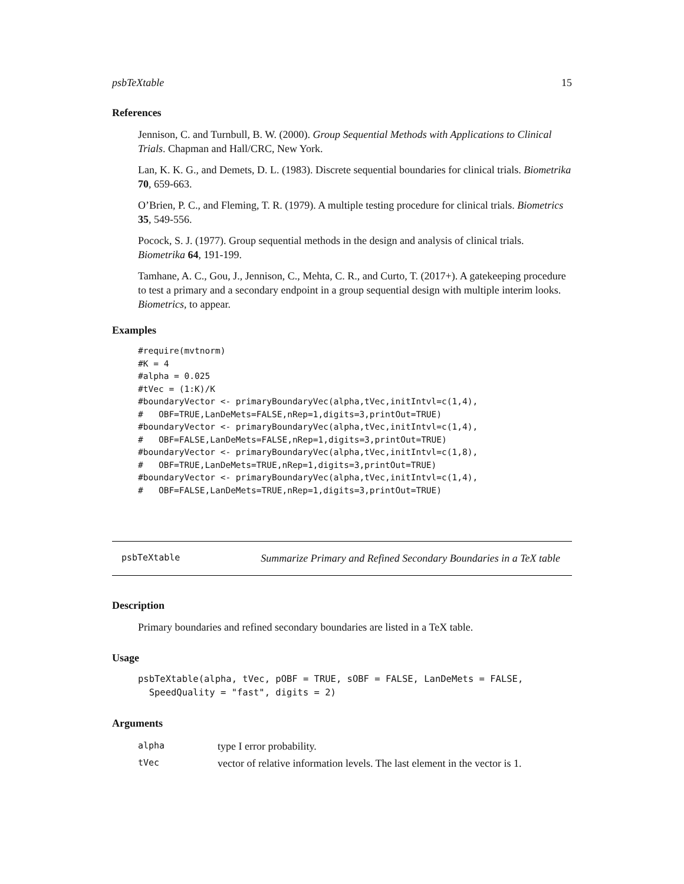psbTeXtable 15
References
Jennison, C. and Turnbull, B. W. (2000). Group Sequential Methods with Applications to Clinical Trials. Chapman and Hall/CRC, New York.
Lan, K. K. G., and Demets, D. L. (1983). Discrete sequential boundaries for clinical trials. Biometrika 70, 659-663.
O’Brien, P. C., and Fleming, T. R. (1979). A multiple testing procedure for clinical trials. Biometrics 35, 549-556.
Pocock, S. J. (1977). Group sequential methods in the design and analysis of clinical trials. Biometrika 64, 191-199.
Tamhane, A. C., Gou, J., Jennison, C., Mehta, C. R., and Curto, T. (2017+). A gatekeeping procedure to test a primary and a secondary endpoint in a group sequential design with multiple interim looks. Biometrics, to appear.
Examples
#require(mvtnorm)
#K = 4
#alpha = 0.025
#tVec = (1:K)/K
#boundaryVector <- primaryBoundaryVec(alpha,tVec,initIntvl=c(1,4),
#   OBF=TRUE,LanDeMets=FALSE,nRep=1,digits=3,printOut=TRUE)
#boundaryVector <- primaryBoundaryVec(alpha,tVec,initIntvl=c(1,4),
#   OBF=FALSE,LanDeMets=FALSE,nRep=1,digits=3,printOut=TRUE)
#boundaryVector <- primaryBoundaryVec(alpha,tVec,initIntvl=c(1,8),
#   OBF=TRUE,LanDeMets=TRUE,nRep=1,digits=3,printOut=TRUE)
#boundaryVector <- primaryBoundaryVec(alpha,tVec,initIntvl=c(1,4),
#   OBF=FALSE,LanDeMets=TRUE,nRep=1,digits=3,printOut=TRUE)
psbTeXtable Summarize Primary and Refined Secondary Boundaries in a TeX table
Description
Primary boundaries and refined secondary boundaries are listed in a TeX table.
Usage
psbTeXtable(alpha, tVec, pOBF = TRUE, sOBF = FALSE, LanDeMets = FALSE,
  SpeedQuality = "fast", digits = 2)
Arguments
| alpha | type I error probability. |
| tVec | vector of relative information levels. The last element in the vector is 1. |